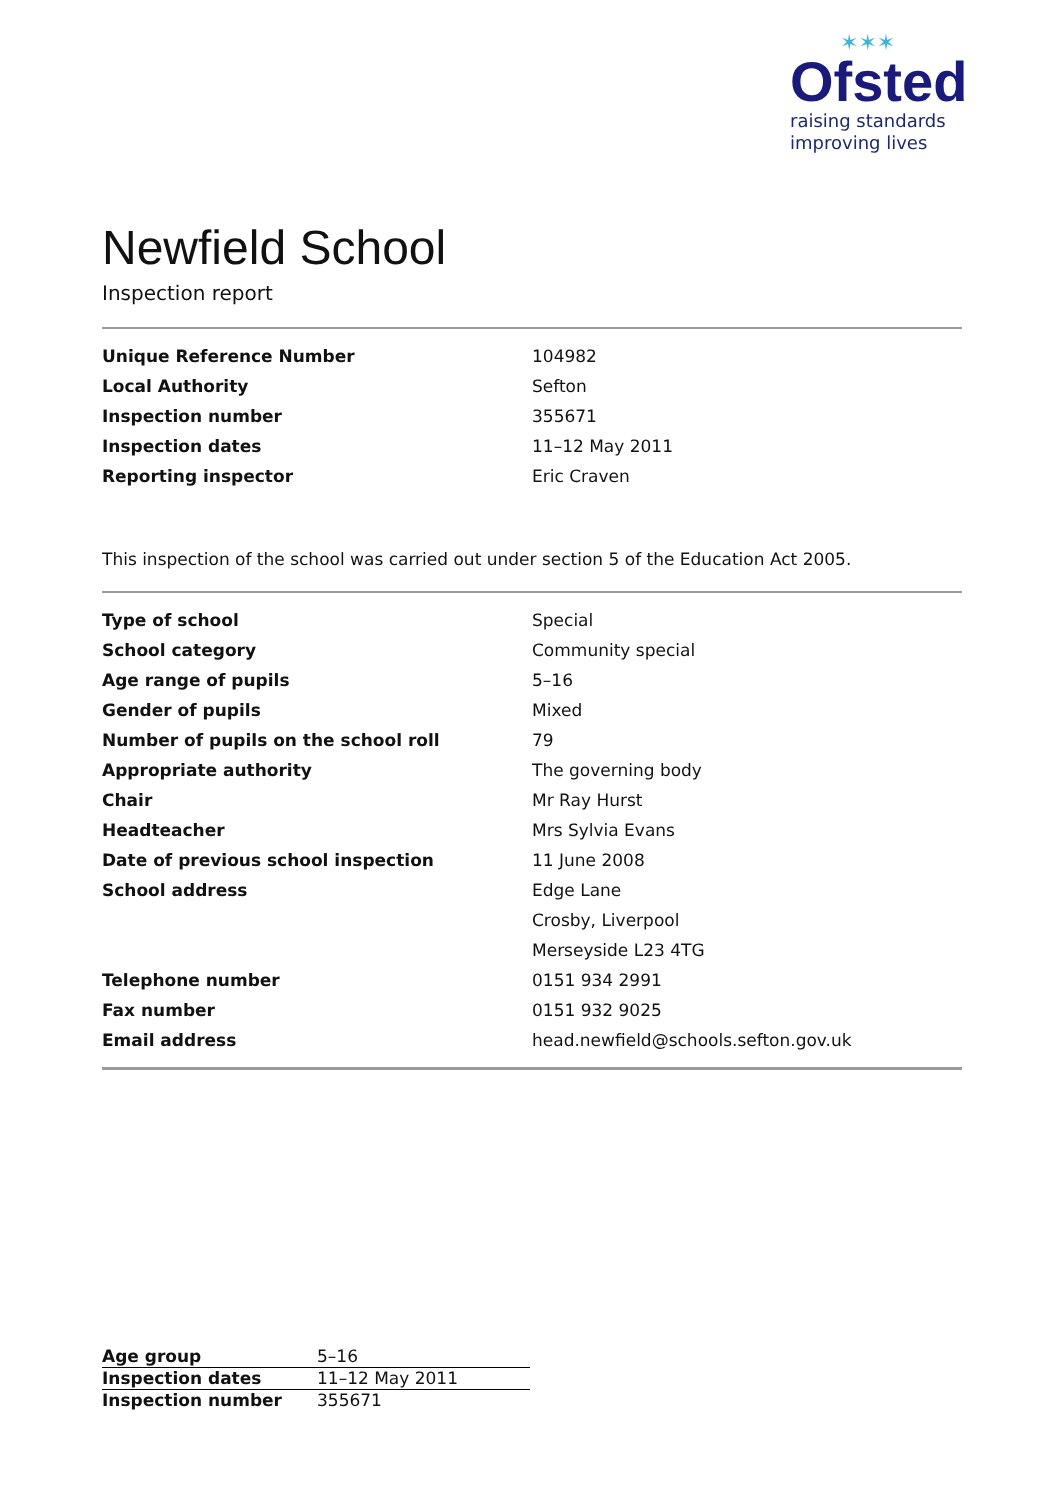✶✶✶
Ofsted
raising standards
improving lives
Newfield School
Inspection report
| Unique Reference Number | 104982 |
| Local Authority | Sefton |
| Inspection number | 355671 |
| Inspection dates | 11–12 May 2011 |
| Reporting inspector | Eric Craven |
This inspection of the school was carried out under section 5 of the Education Act 2005.
| Type of school | Special |
| School category | Community special |
| Age range of pupils | 5–16 |
| Gender of pupils | Mixed |
| Number of pupils on the school roll | 79 |
| Appropriate authority | The governing body |
| Chair | Mr Ray Hurst |
| Headteacher | Mrs Sylvia Evans |
| Date of previous school inspection | 11 June 2008 |
| School address | Edge Lane |
| | Crosby, Liverpool |
| | Merseyside L23 4TG |
| Telephone number | 0151 934 2991 |
| Fax number | 0151 932 9025 |
| Email address | head.newfield@schools.sefton.gov.uk |
| Age group | 5–16 |
| Inspection dates | 11–12 May 2011 |
| Inspection number | 355671 |